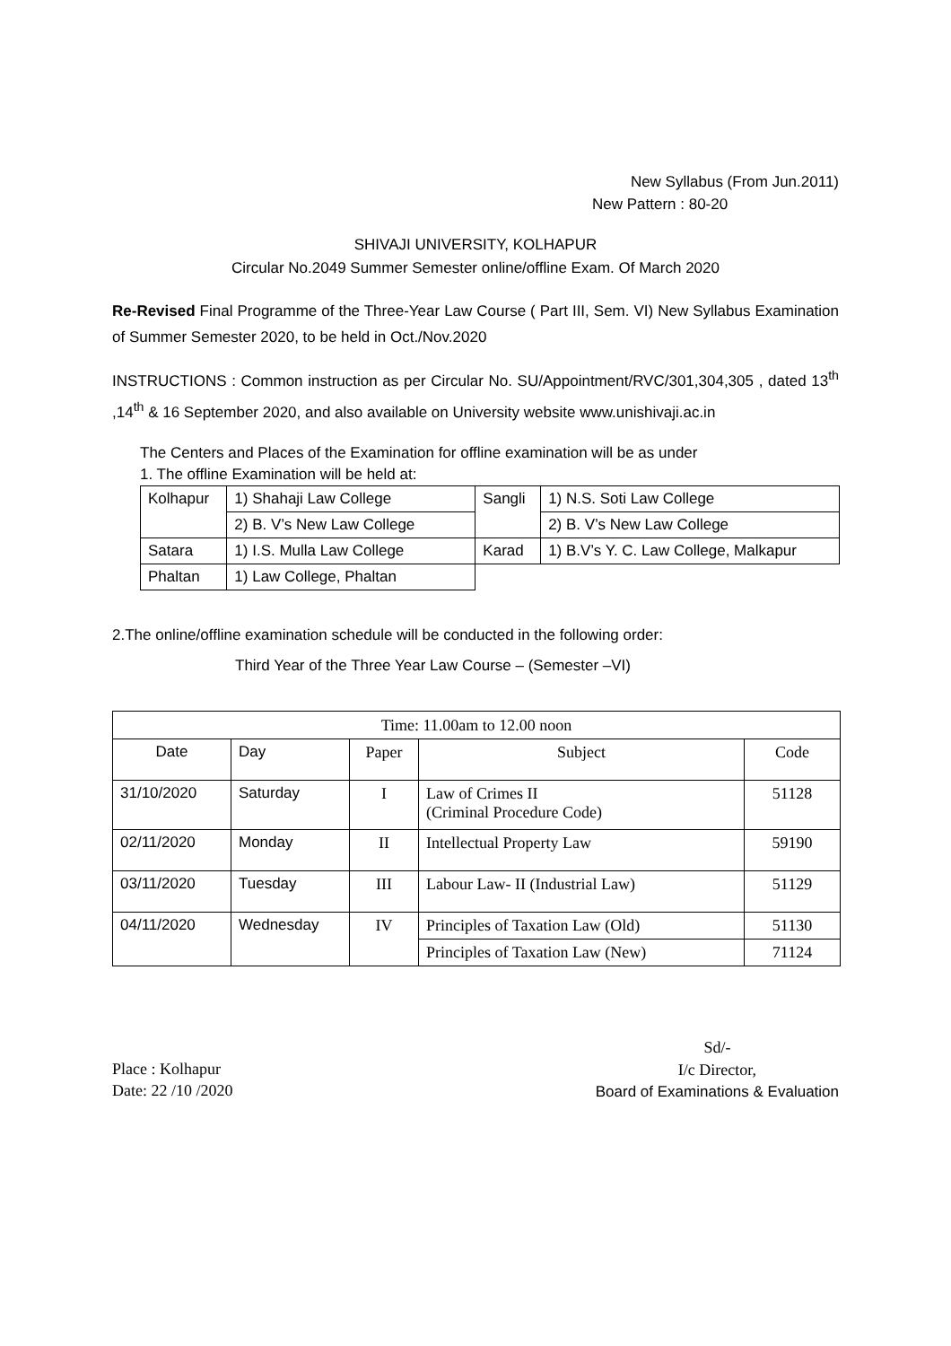New Syllabus (From Jun.2011)
New Pattern : 80-20
SHIVAJI UNIVERSITY, KOLHAPUR
Circular No.2049 Summer Semester online/offline Exam. Of March 2020
Re-Revised Final Programme of the Three-Year Law Course ( Part III, Sem. VI) New Syllabus Examination of Summer Semester 2020, to be held in Oct./Nov.2020
INSTRUCTIONS : Common instruction as per Circular No. SU/Appointment/RVC/301,304,305 , dated 13<sup>th</sup> ,14<sup>th</sup> & 16 September 2020, and also available on University website www.unishivaji.ac.in
The Centers and Places of the Examination for offline examination will be as under
1. The offline Examination will be held at:
| Kolhapur | 1) Shahaji Law College | Sangli | 1) N.S. Soti Law College |
| | 2) B. V’s New Law College | | 2) B. V’s New Law College |
| Satara | 1) I.S. Mulla Law College | Karad | 1) B.V’s Y. C. Law College, Malkapur |
| Phaltan | 1) Law College, Phaltan | | |
2.The online/offline examination schedule will be conducted in the following order:
Third Year of the Three Year Law Course – (Semester –VI)
| Time: 11.00am to 12.00 noon | | | | |
| Date | Day | Paper | Subject | Code |
| 31/10/2020 | Saturday | I | Law of Crimes II (Criminal Procedure Code) | 51128 |
| 02/11/2020 | Monday | II | Intellectual Property Law | 59190 |
| 03/11/2020 | Tuesday | III | Labour Law- II (Industrial Law) | 51129 |
| 04/11/2020 | Wednesday | IV | Principles of Taxation Law (Old) | 51130 |
| | | | Principles of Taxation Law (New) | 71124 |
Place : Kolhapur
Date: 22 /10 /2020
Sd/-
I/c Director,
Board of Examinations & Evaluation